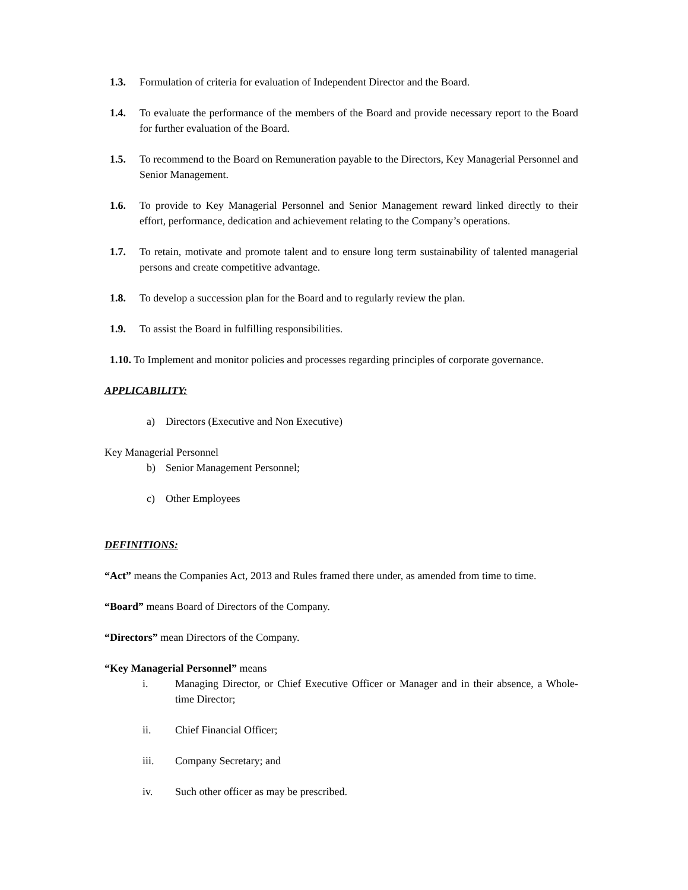1.3. Formulation of criteria for evaluation of Independent Director and the Board.
1.4. To evaluate the performance of the members of the Board and provide necessary report to the Board for further evaluation of the Board.
1.5. To recommend to the Board on Remuneration payable to the Directors, Key Managerial Personnel and Senior Management.
1.6. To provide to Key Managerial Personnel and Senior Management reward linked directly to their effort, performance, dedication and achievement relating to the Company’s operations.
1.7. To retain, motivate and promote talent and to ensure long term sustainability of talented managerial persons and create competitive advantage.
1.8. To develop a succession plan for the Board and to regularly review the plan.
1.9. To assist the Board in fulfilling responsibilities.
1.10. To Implement and monitor policies and processes regarding principles of corporate governance.
APPLICABILITY:
a) Directors (Executive and Non Executive)
Key Managerial Personnel
b) Senior Management Personnel;
c) Other Employees
DEFINITIONS:
“Act” means the Companies Act, 2013 and Rules framed there under, as amended from time to time.
“Board” means Board of Directors of the Company.
“Directors” mean Directors of the Company.
“Key Managerial Personnel” means
i. Managing Director, or Chief Executive Officer or Manager and in their absence, a Whole-time Director;
ii. Chief Financial Officer;
iii. Company Secretary; and
iv. Such other officer as may be prescribed.